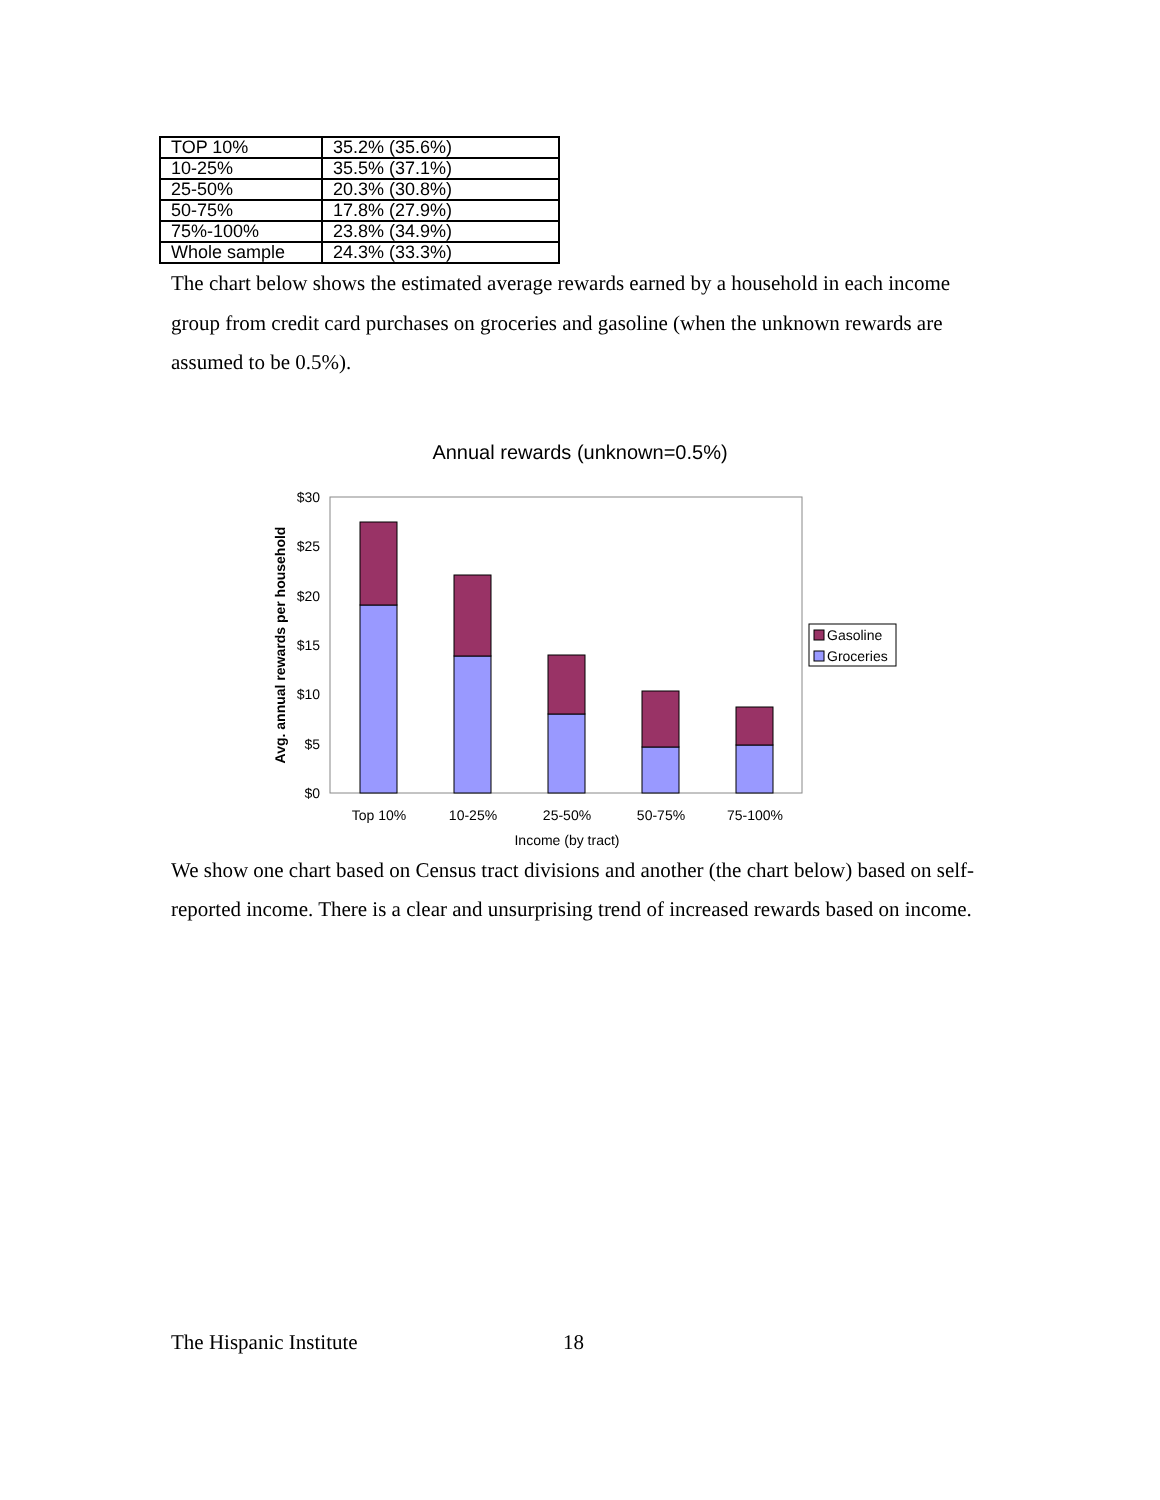| TOP 10% | 35.2% (35.6%) |
| 10-25% | 35.5% (37.1%) |
| 25-50% | 20.3% (30.8%) |
| 50-75% | 17.8% (27.9%) |
| 75%-100% | 23.8% (34.9%) |
| Whole sample | 24.3% (33.3%) |
The chart below shows the estimated average rewards earned by a household in each income group from credit card purchases on groceries and gasoline (when the unknown rewards are assumed to be 0.5%).
Annual rewards (unknown=0.5%)
$30
$25
$20
$15
$10
$5
$0
Top 10%
10-25%
25-50%
50-75%
75-100%
Income (by tract)
Avg. annual rewards per household
Gasoline
Groceries
We show one chart based on Census tract divisions and another (the chart below) based on self-reported income. There is a clear and unsurprising trend of increased rewards based on income.
The Hispanic Institute 18